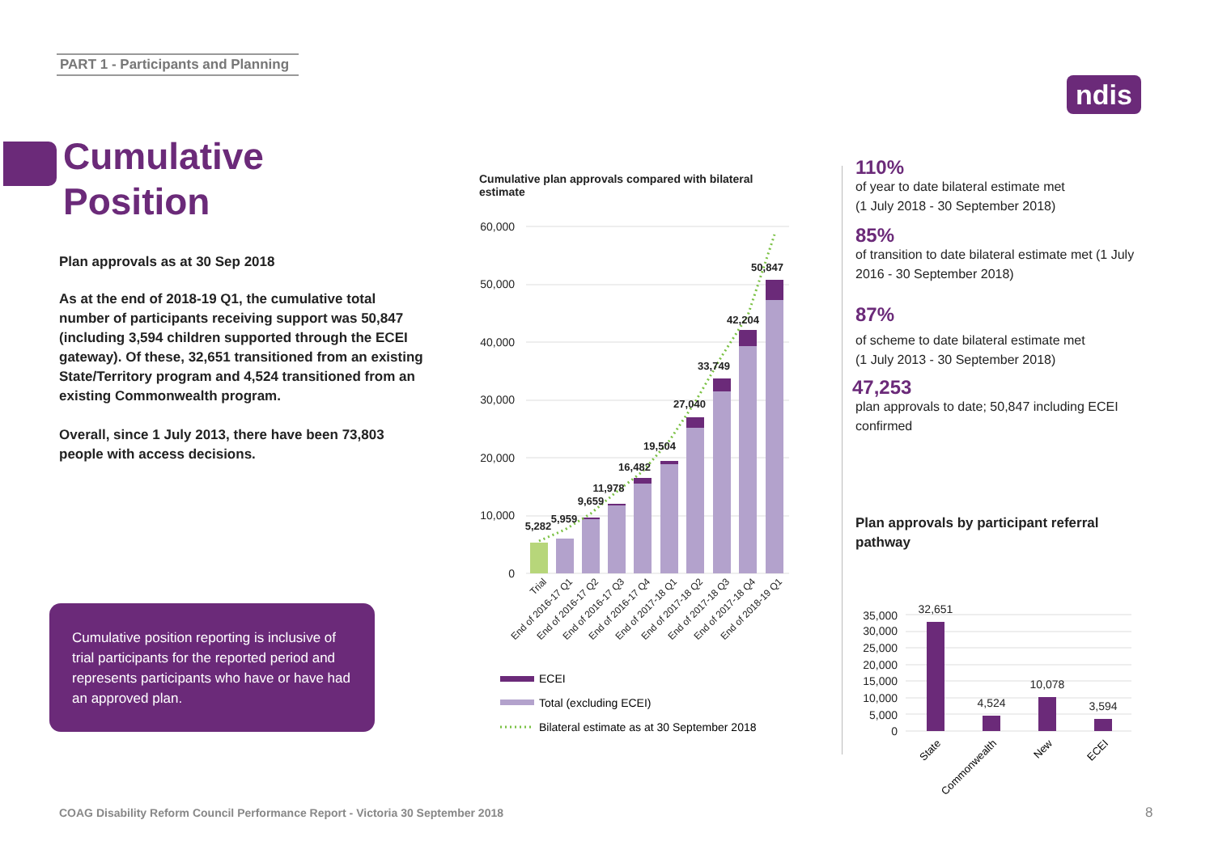PART 1 - Participants and Planning
ndis
Cumulative
Position
Plan approvals as at 30 Sep 2018
As at the end of 2018-19 Q1, the cumulative total number of participants receiving support was 50,847 (including 3,594 children supported through the ECEI gateway). Of these, 32,651 transitioned from an existing State/Territory program and 4,524 transitioned from an existing Commonwealth program.
Overall, since 1 July 2013, there have been 73,803 people with access decisions.
Cumulative position reporting is inclusive of trial participants for the reported period and represents participants who have or have had an approved plan.
Cumulative plan approvals compared with bilateral estimate
60,000
50,000
40,000
30,000
20,000
10,000
0
5,282
5,959
9,659
11,978
16,482
19,504
27,040
33,749
42,204
50,847
Trial
End of 2016-17 Q1
End of 2016-17 Q2
End of 2016-17 Q3
End of 2016-17 Q4
End of 2017-18 Q1
End of 2017-18 Q2
End of 2017-18 Q3
End of 2017-18 Q4
End of 2018-19 Q1
ECEI
Total (excluding ECEI)
Bilateral estimate as at 30 September 2018
110%
of year to date bilateral estimate met
(1 July 2018 - 30 September 2018)
85%
of transition to date bilateral estimate met (1 July 2016 - 30 September 2018)
87%
of scheme to date bilateral estimate met
(1 July 2013 - 30 September 2018)
47,253
plan approvals to date; 50,847 including ECEI confirmed
Plan approvals by participant referral pathway
35,000
30,000
25,000
20,000
15,000
10,000
5,000
0
32,651
4,524
10,078
3,594
State
Commonwealth
New
ECEI
COAG Disability Reform Council Performance Report - Victoria 30 September 2018
8